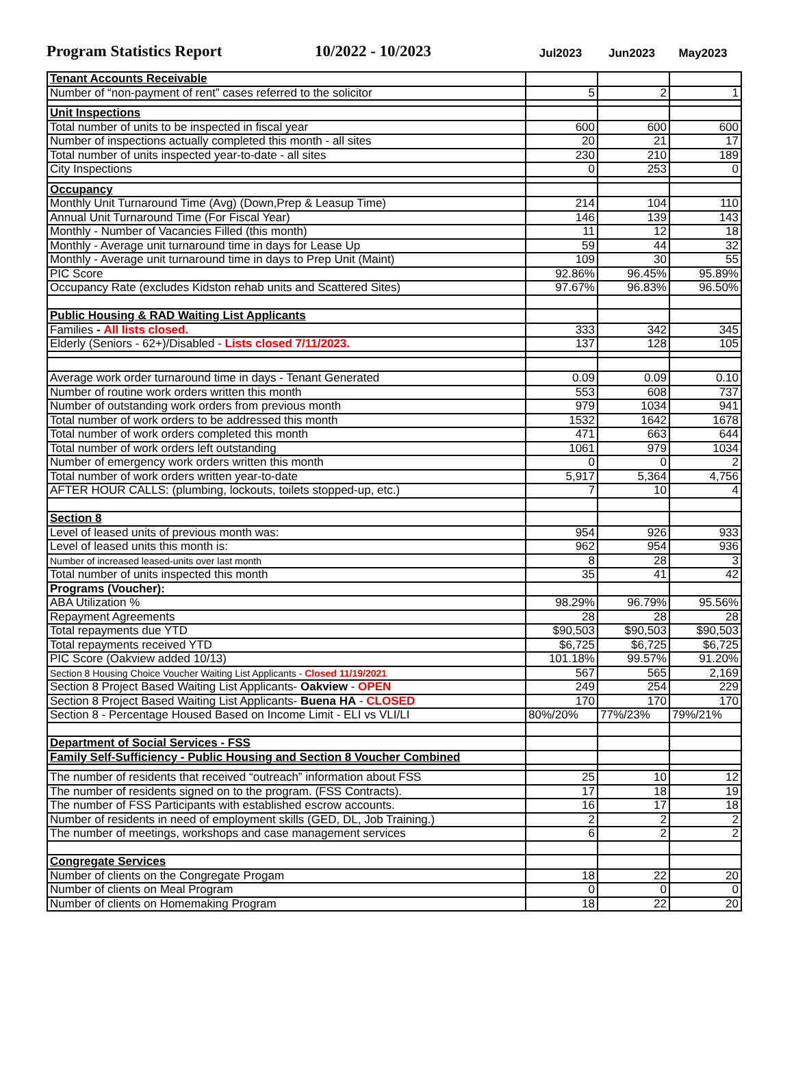Program Statistics Report
10/2022 - 10/2023
Jul2023
Jun2023
May2023
| Tenant Accounts Receivable | | | |
| Number of “non-payment of rent” cases referred to the solicitor | 5 | 2 | 1 |
| Unit Inspections | | | |
| Total number of units to be inspected in fiscal year | 600 | 600 | 600 |
| Number of inspections actually completed this month - all sites | 20 | 21 | 17 |
| Total number of units inspected year-to-date - all sites | 230 | 210 | 189 |
| City Inspections | 0 | 253 | 0 |
| Occupancy | | | |
| Monthly Unit Turnaround Time (Avg) (Down,Prep & Leasup Time) | 214 | 104 | 110 |
| Annual Unit Turnaround Time (For Fiscal Year) | 146 | 139 | 143 |
| Monthly - Number of Vacancies Filled (this month) | 11 | 12 | 18 |
| Monthly - Average unit turnaround time in days for Lease Up | 59 | 44 | 32 |
| Monthly - Average unit turnaround time in days to Prep Unit (Maint) | 109 | 30 | 55 |
| PIC Score | 92.86% | 96.45% | 95.89% |
| Occupancy Rate (excludes Kidston rehab units and Scattered Sites) | 97.67% | 96.83% | 96.50% |
| Public Housing & RAD Waiting List Applicants | | | |
| Families - All lists closed. | 333 | 342 | 345 |
| Elderly (Seniors - 62+)/Disabled - Lists closed 7/11/2023. | 137 | 128 | 105 |
| Average work order turnaround time in days - Tenant Generated | 0.09 | 0.09 | 0.10 |
| Number of routine work orders written this month | 553 | 608 | 737 |
| Number of outstanding work orders from previous month | 979 | 1034 | 941 |
| Total number of work orders to be addressed this month | 1532 | 1642 | 1678 |
| Total number of work orders completed this month | 471 | 663 | 644 |
| Total number of work orders left outstanding | 1061 | 979 | 1034 |
| Number of emergency work orders written this month | 0 | 0 | 2 |
| Total number of work orders written year-to-date | 5,917 | 5,364 | 4,756 |
| AFTER HOUR CALLS: (plumbing, lockouts, toilets stopped-up, etc.) | 7 | 10 | 4 |
| Section 8 | | | |
| Level of leased units of previous month was: | 954 | 926 | 933 |
| Level of leased units this month is: | 962 | 954 | 936 |
| Number of increased leased-units over last month | 8 | 28 | 3 |
| Total number of units inspected this month | 35 | 41 | 42 |
| Programs (Voucher): | | | |
| ABA Utilization % | 98.29% | 96.79% | 95.56% |
| Repayment Agreements | 28 | 28 | 28 |
| Total repayments due YTD | $90,503 | $90,503 | $90,503 |
| Total repayments received YTD | $6,725 | $6,725 | $6,725 |
| PIC Score (Oakview added 10/13) | 101.18% | 99.57% | 91.20% |
| Section 8 Housing Choice Voucher Waiting List Applicants - Closed 11/19/2021 | 567 | 565 | 2,169 |
| Section 8 Project Based Waiting List Applicants- Oakview - OPEN | 249 | 254 | 229 |
| Section 8 Project Based Waiting List Applicants- Buena HA - CLOSED | 170 | 170 | 170 |
| Section 8 - Percentage Housed Based on Income Limit - ELI vs VLI/LI | 80%/20% | 77%/23% | 79%/21% |
| Department of Social Services - FSS | | | |
| Family Self-Sufficiency - Public Housing and Section 8 Voucher Combined | | | |
| The number of residents that received “outreach” information about FSS | 25 | 10 | 12 |
| The number of residents signed on to the program. (FSS Contracts). | 17 | 18 | 19 |
| The number of FSS Participants with established escrow accounts. | 16 | 17 | 18 |
| Number of residents in need of employment skills (GED, DL, Job Training.) | 2 | 2 | 2 |
| The number of meetings, workshops and case management services | 6 | 2 | 2 |
| Congregate Services | | | |
| Number of clients on the Congregate Progam | 18 | 22 | 20 |
| Number of clients on Meal Program | 0 | 0 | 0 |
| Number of clients on Homemaking Program | 18 | 22 | 20 |